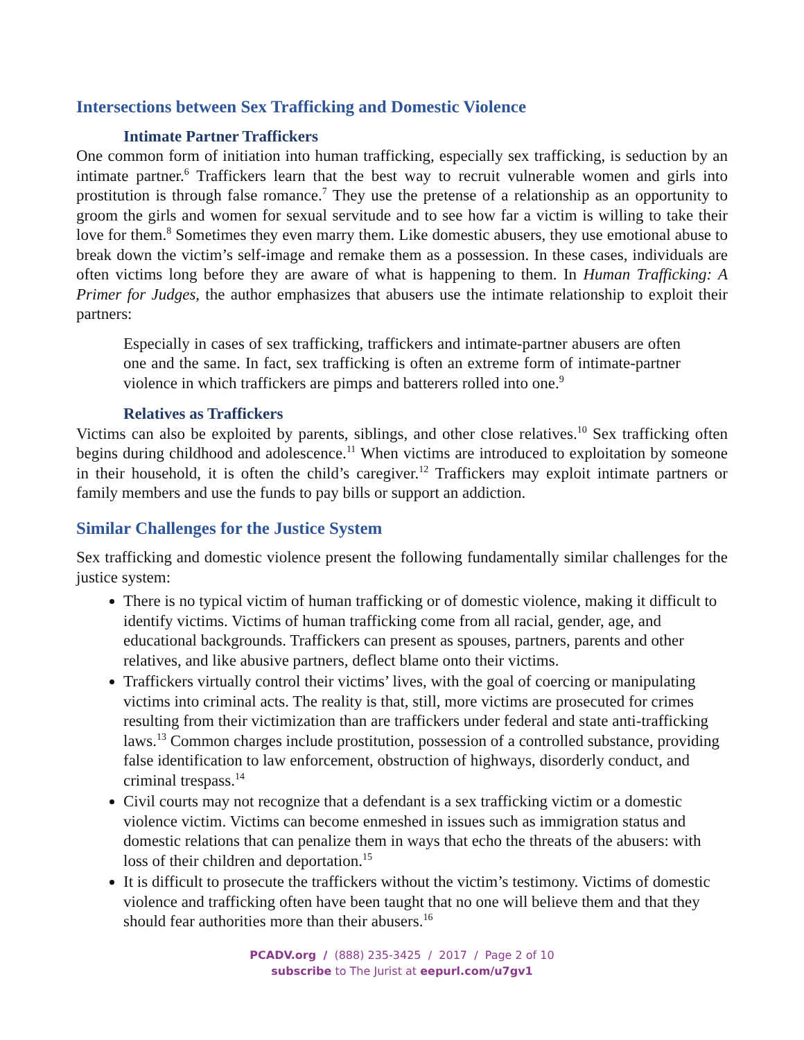Intersections between Sex Trafficking and Domestic Violence
Intimate Partner Traffickers
One common form of initiation into human trafficking, especially sex trafficking, is seduction by an intimate partner.<sup>6</sup> Traffickers learn that the best way to recruit vulnerable women and girls into prostitution is through false romance.<sup>7</sup> They use the pretense of a relationship as an opportunity to groom the girls and women for sexual servitude and to see how far a victim is willing to take their love for them.<sup>8</sup> Sometimes they even marry them. Like domestic abusers, they use emotional abuse to break down the victim’s self-image and remake them as a possession. In these cases, individuals are often victims long before they are aware of what is happening to them. In Human Trafficking: A Primer for Judges, the author emphasizes that abusers use the intimate relationship to exploit their partners:
Especially in cases of sex trafficking, traffickers and intimate-partner abusers are often one and the same. In fact, sex trafficking is often an extreme form of intimate-partner violence in which traffickers are pimps and batterers rolled into one.<sup>9</sup>
Relatives as Traffickers
Victims can also be exploited by parents, siblings, and other close relatives.<sup>10</sup> Sex trafficking often begins during childhood and adolescence.<sup>11</sup> When victims are introduced to exploitation by someone in their household, it is often the child’s caregiver.<sup>12</sup> Traffickers may exploit intimate partners or family members and use the funds to pay bills or support an addiction.
Similar Challenges for the Justice System
Sex trafficking and domestic violence present the following fundamentally similar challenges for the justice system:
There is no typical victim of human trafficking or of domestic violence, making it difficult to identify victims. Victims of human trafficking come from all racial, gender, age, and educational backgrounds. Traffickers can present as spouses, partners, parents and other relatives, and like abusive partners, deflect blame onto their victims.
Traffickers virtually control their victims’ lives, with the goal of coercing or manipulating victims into criminal acts. The reality is that, still, more victims are prosecuted for crimes resulting from their victimization than are traffickers under federal and state anti-trafficking laws.<sup>13</sup> Common charges include prostitution, possession of a controlled substance, providing false identification to law enforcement, obstruction of highways, disorderly conduct, and criminal trespass.<sup>14</sup>
Civil courts may not recognize that a defendant is a sex trafficking victim or a domestic violence victim. Victims can become enmeshed in issues such as immigration status and domestic relations that can penalize them in ways that echo the threats of the abusers: with loss of their children and deportation.<sup>15</sup>
It is difficult to prosecute the traffickers without the victim’s testimony. Victims of domestic violence and trafficking often have been taught that no one will believe them and that they should fear authorities more than their abusers.<sup>16</sup>
PCADV.org / (888) 235-3425 / 2017 / Page 2 of 10
subscribe to The Jurist at eepurl.com/u7gv1